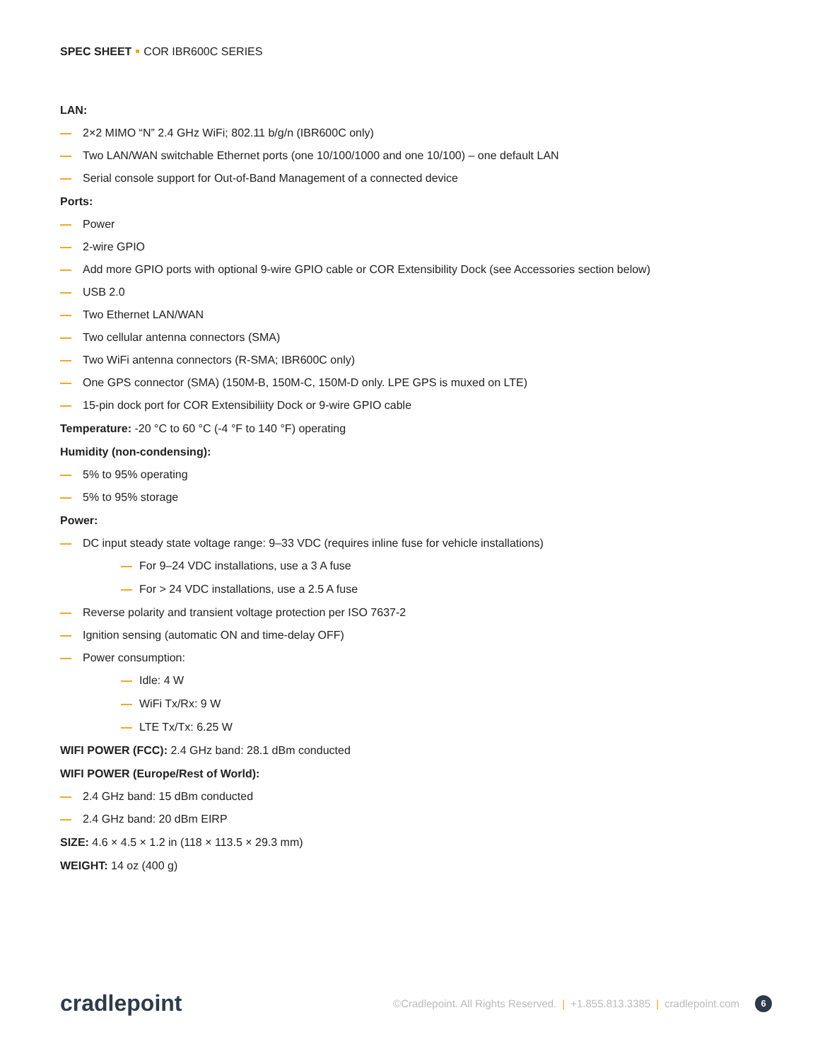SPEC SHEET COR IBR600C SERIES
LAN:
2×2 MIMO “N” 2.4 GHz WiFi; 802.11 b/g/n (IBR600C only)
Two LAN/WAN switchable Ethernet ports (one 10/100/1000 and one 10/100) – one default LAN
Serial console support for Out-of-Band Management of a connected device
Ports:
Power
2-wire GPIO
Add more GPIO ports with optional 9-wire GPIO cable or COR Extensibility Dock (see Accessories section below)
USB 2.0
Two Ethernet LAN/WAN
Two cellular antenna connectors (SMA)
Two WiFi antenna connectors (R-SMA; IBR600C only)
One GPS connector (SMA) (150M-B, 150M-C, 150M-D only. LPE GPS is muxed on LTE)
15-pin dock port for COR Extensibiliity Dock or 9-wire GPIO cable
Temperature: -20 °C to 60 °C (-4 °F to 140 °F) operating
Humidity (non-condensing):
5% to 95% operating
5% to 95% storage
Power:
DC input steady state voltage range: 9–33 VDC (requires inline fuse for vehicle installations)
For 9–24 VDC installations, use a 3 A fuse
For > 24 VDC installations, use a 2.5 A fuse
Reverse polarity and transient voltage protection per ISO 7637-2
Ignition sensing (automatic ON and time-delay OFF)
Power consumption:
Idle: 4 W
WiFi Tx/Rx: 9 W
LTE Tx/Tx: 6.25 W
WIFI POWER (FCC): 2.4 GHz band: 28.1 dBm conducted
WIFI POWER (Europe/Rest of World):
2.4 GHz band: 15 dBm conducted
2.4 GHz band: 20 dBm EIRP
SIZE: 4.6 × 4.5 × 1.2 in (118 × 113.5 × 29.3 mm)
WEIGHT: 14 oz (400 g)
cradlepoint
©Cradlepoint. All Rights Reserved. | +1.855.813.3385 | cradlepoint.com 6